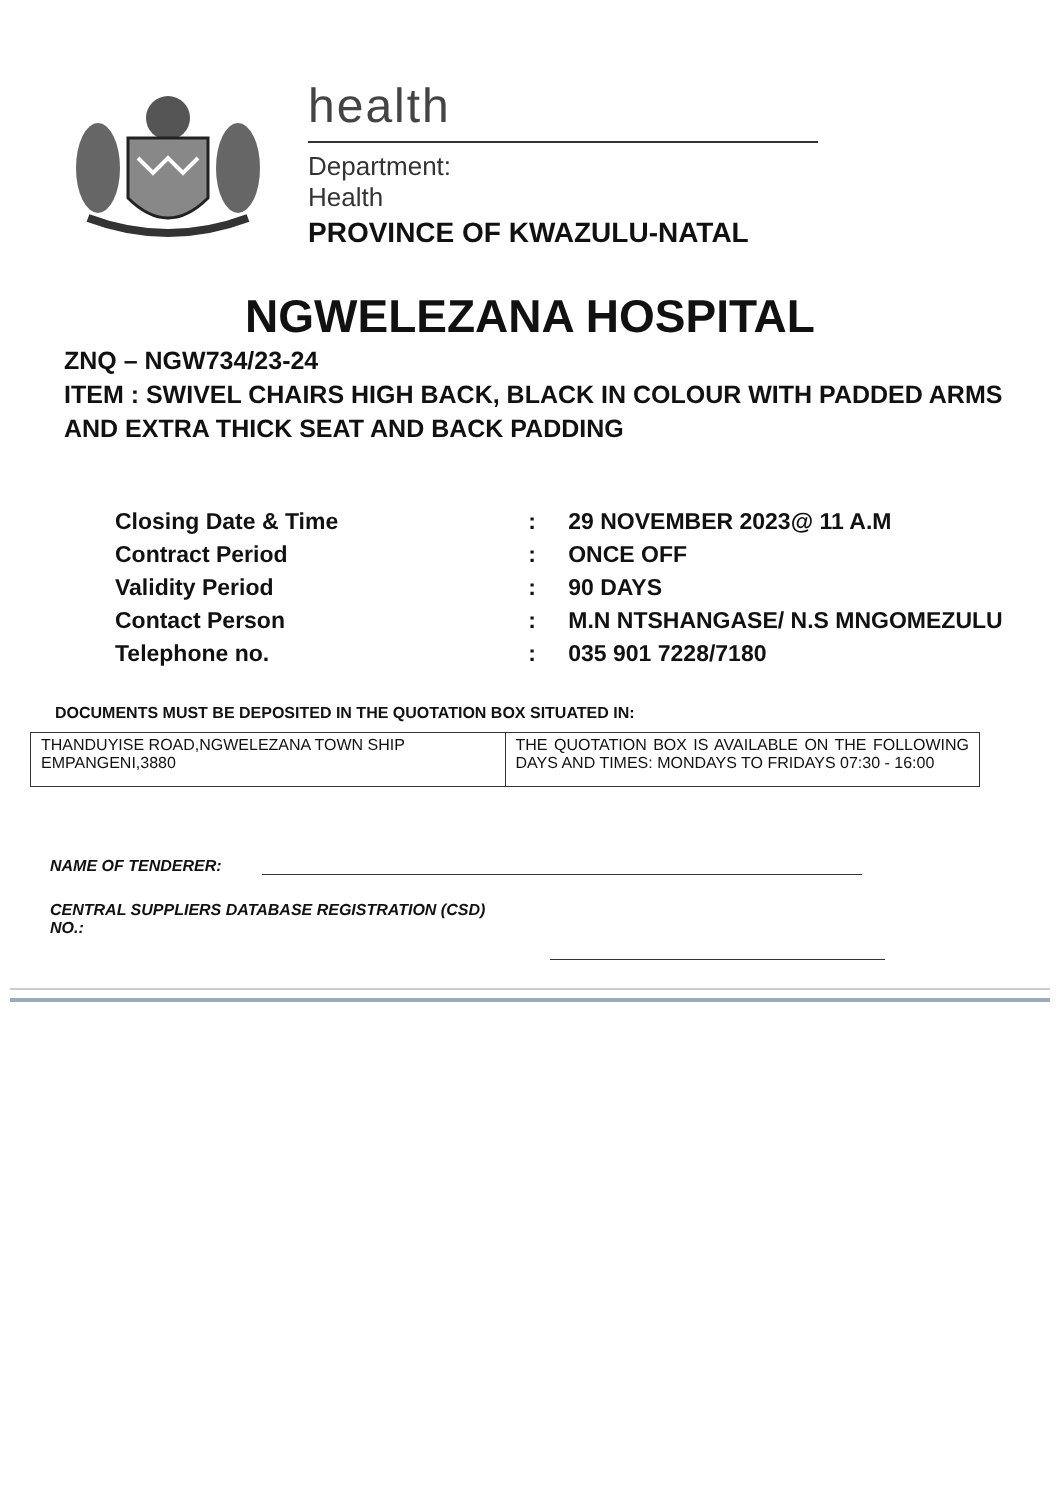health
Department:
Health
PROVINCE OF KWAZULU-NATAL
NGWELEZANA HOSPITAL
ZNQ – NGW734/23-24
ITEM : SWIVEL CHAIRS HIGH BACK, BLACK IN COLOUR WITH PADDED ARMS AND EXTRA THICK SEAT AND BACK PADDING
| Closing Date & Time | : | 29 NOVEMBER 2023@ 11 A.M |
| Contract Period | : | ONCE OFF |
| Validity Period | : | 90 DAYS |
| Contact Person | : | M.N NTSHANGASE/ N.S MNGOMEZULU |
| Telephone no. | : | 035 901 7228/7180 |
DOCUMENTS MUST BE DEPOSITED IN THE QUOTATION BOX SITUATED IN:
| THANDUYISE ROAD,NGWELEZANA TOWN SHIP EMPANGENI,3880 | THE QUOTATION BOX IS AVAILABLE ON THE FOLLOWING DAYS AND TIMES: MONDAYS TO FRIDAYS 07:30 - 16:00 |
NAME OF TENDERER:
CENTRAL SUPPLIERS DATABASE REGISTRATION (CSD)
NO.: